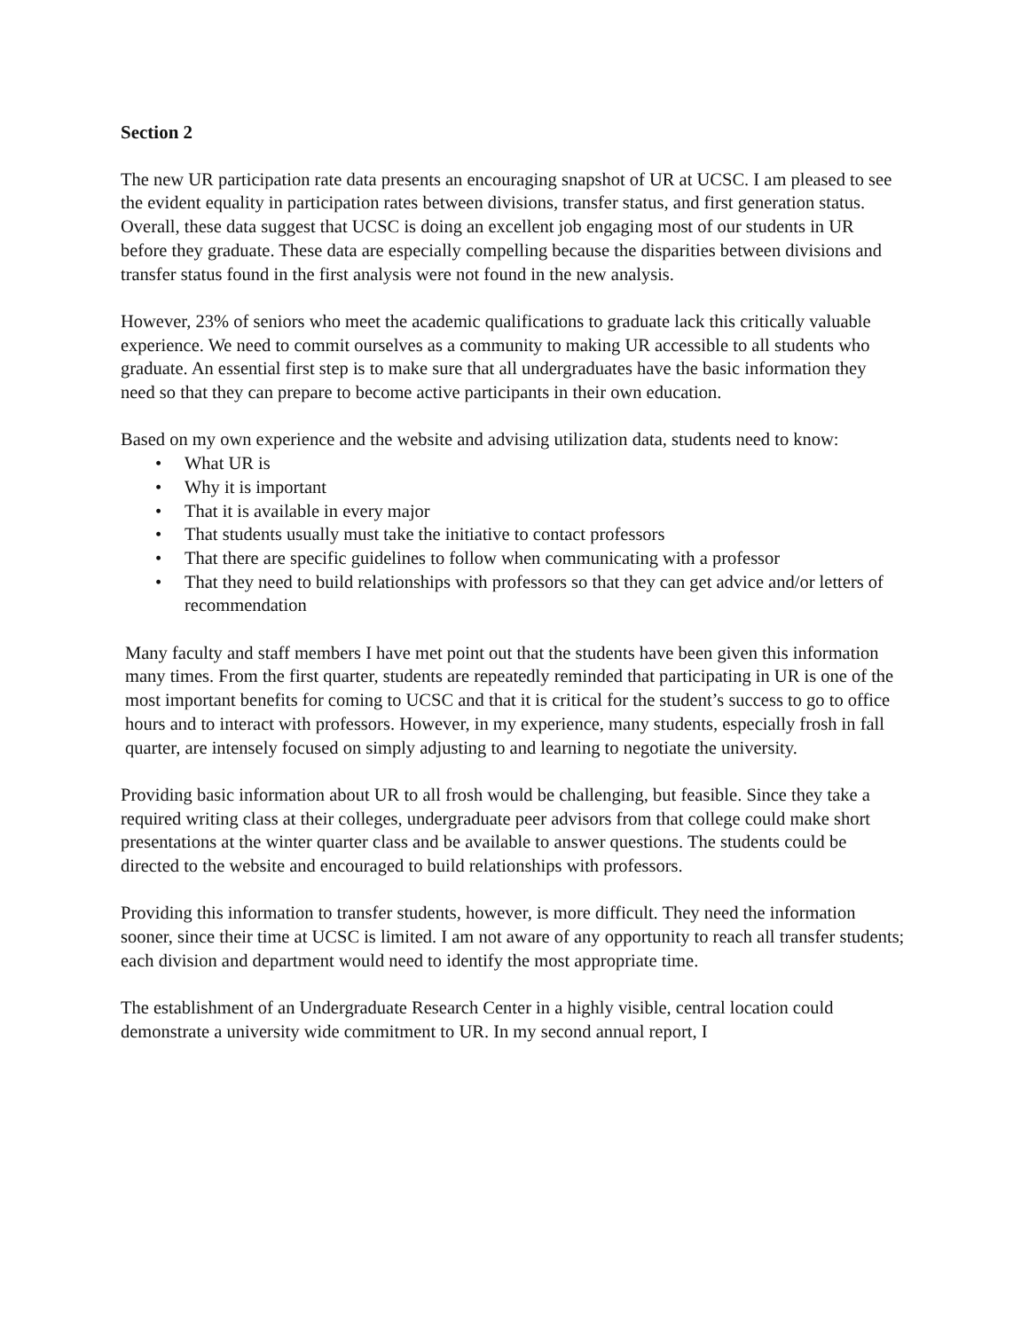Section 2
The new UR participation rate data presents an encouraging snapshot of UR at UCSC. I am pleased to see the evident equality in participation rates between divisions, transfer status, and first generation status. Overall, these data suggest that UCSC is doing an excellent job engaging most of our students in UR before they graduate. These data are especially compelling because the disparities between divisions and transfer status found in the first analysis were not found in the new analysis.
However, 23% of seniors who meet the academic qualifications to graduate lack this critically valuable experience. We need to commit ourselves as a community to making UR accessible to all students who graduate. An essential first step is to make sure that all undergraduates have the basic information they need so that they can prepare to become active participants in their own education.
Based on my own experience and the website and advising utilization data, students need to know:
• What UR is
• Why it is important
• That it is available in every major
• That students usually must take the initiative to contact professors
• That there are specific guidelines to follow when communicating with a professor
• That they need to build relationships with professors so that they can get advice and/or letters of recommendation
Many faculty and staff members I have met point out that the students have been given this information many times. From the first quarter, students are repeatedly reminded that participating in UR is one of the most important benefits for coming to UCSC and that it is critical for the student’s success to go to office hours and to interact with professors. However, in my experience, many students, especially frosh in fall quarter, are intensely focused on simply adjusting to and learning to negotiate the university.
Providing basic information about UR to all frosh would be challenging, but feasible. Since they take a required writing class at their colleges, undergraduate peer advisors from that college could make short presentations at the winter quarter class and be available to answer questions. The students could be directed to the website and encouraged to build relationships with professors.
Providing this information to transfer students, however, is more difficult. They need the information sooner, since their time at UCSC is limited. I am not aware of any opportunity to reach all transfer students; each division and department would need to identify the most appropriate time.
The establishment of an Undergraduate Research Center in a highly visible, central location could demonstrate a university wide commitment to UR. In my second annual report, I